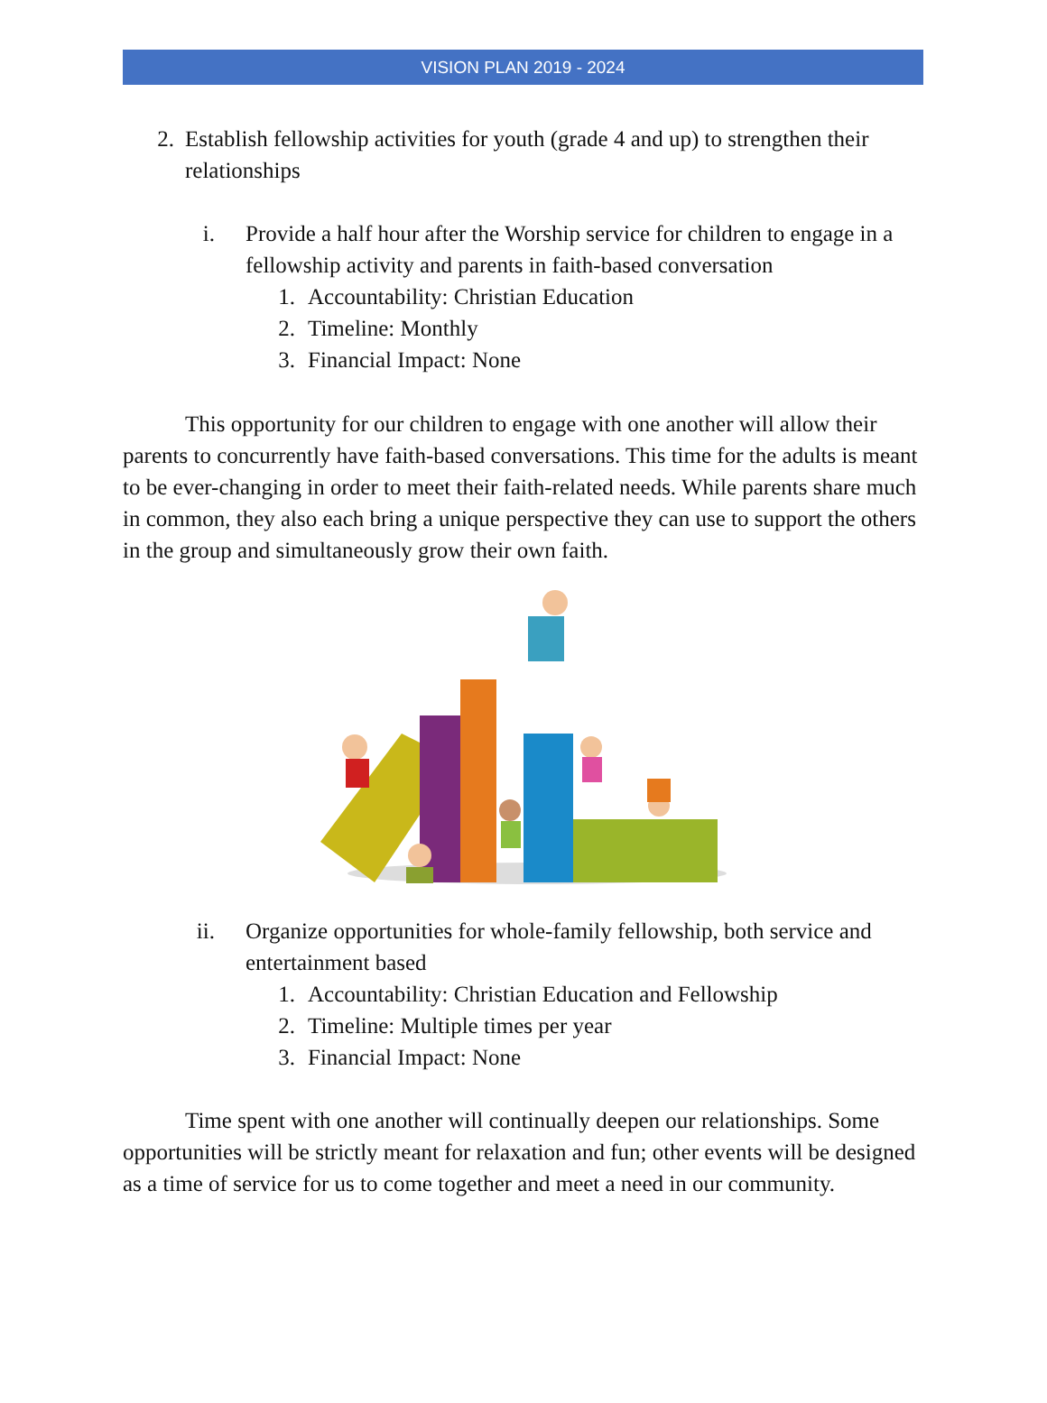VISION PLAN 2019 - 2024
2. Establish fellowship activities for youth (grade 4 and up) to strengthen their relationships
i. Provide a half hour after the Worship service for children to engage in a fellowship activity and parents in faith-based conversation
1. Accountability: Christian Education
2. Timeline: Monthly
3. Financial Impact: None
This opportunity for our children to engage with one another will allow their parents to concurrently have faith-based conversations. This time for the adults is meant to be ever-changing in order to meet their faith-related needs. While parents share much in common, they also each bring a unique perspective they can use to support the others in the group and simultaneously grow their own faith.
ii. Organize opportunities for whole-family fellowship, both service and entertainment based
1. Accountability: Christian Education and Fellowship
2. Timeline: Multiple times per year
3. Financial Impact: None
Time spent with one another will continually deepen our relationships. Some opportunities will be strictly meant for relaxation and fun; other events will be designed as a time of service for us to come together and meet a need in our community.